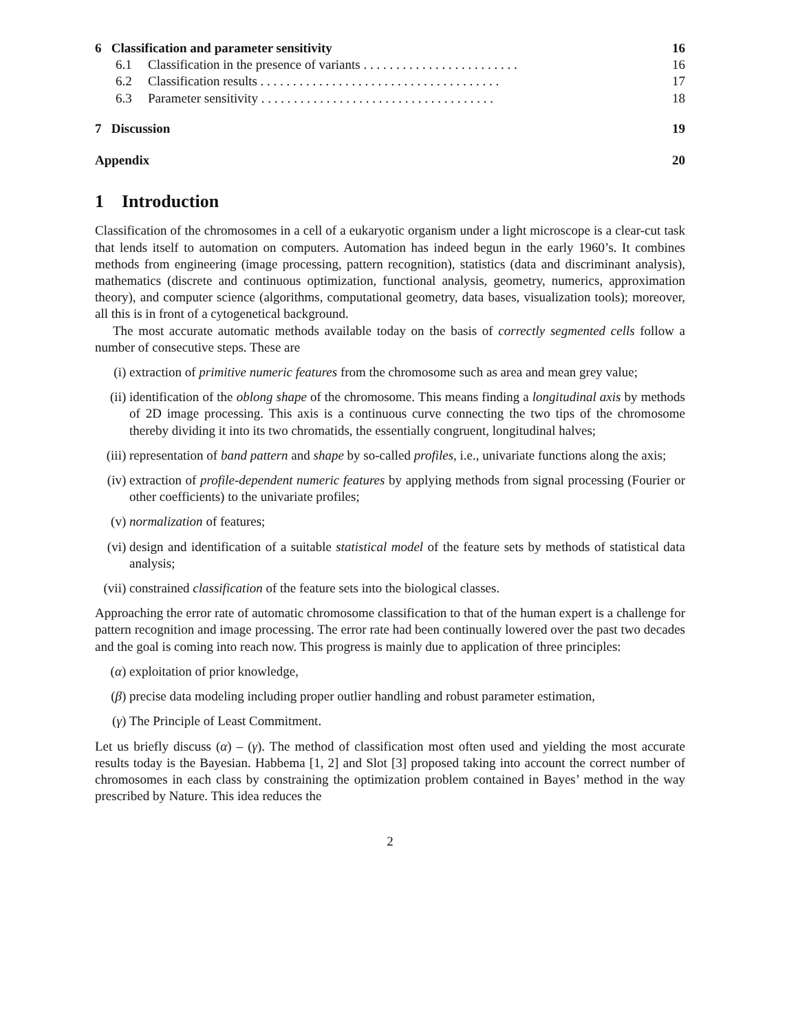6 Classification and parameter sensitivity 16
6.1 Classification in the presence of variants . . . . . . . . . . . . . . . . . . . . . . . . 16
6.2 Classification results . . . . . . . . . . . . . . . . . . . . . . . . . . . . . . . . . . . . . 17
6.3 Parameter sensitivity . . . . . . . . . . . . . . . . . . . . . . . . . . . . . . . . . . . . 18
7 Discussion 19
Appendix 20
1 Introduction
Classification of the chromosomes in a cell of a eukaryotic organism under a light microscope is a clear-cut task that lends itself to automation on computers. Automation has indeed begun in the early 1960’s. It combines methods from engineering (image processing, pattern recognition), statistics (data and discriminant analysis), mathematics (discrete and continuous optimization, functional analysis, geometry, numerics, approximation theory), and computer science (algorithms, computational geometry, data bases, visualization tools); moreover, all this is in front of a cytogenetical background.
The most accurate automatic methods available today on the basis of correctly segmented cells follow a number of consecutive steps. These are
(i) extraction of primitive numeric features from the chromosome such as area and mean grey value;
(ii) identification of the oblong shape of the chromosome. This means finding a longitudinal axis by methods of 2D image processing. This axis is a continuous curve connecting the two tips of the chromosome thereby dividing it into its two chromatids, the essentially congruent, longitudinal halves;
(iii) representation of band pattern and shape by so-called profiles, i.e., univariate functions along the axis;
(iv) extraction of profile-dependent numeric features by applying methods from signal processing (Fourier or other coefficients) to the univariate profiles;
(v) normalization of features;
(vi) design and identification of a suitable statistical model of the feature sets by methods of statistical data analysis;
(vii) constrained classification of the feature sets into the biological classes.
Approaching the error rate of automatic chromosome classification to that of the human expert is a challenge for pattern recognition and image processing. The error rate had been continually lowered over the past two decades and the goal is coming into reach now. This progress is mainly due to application of three principles:
(α) exploitation of prior knowledge,
(β) precise data modeling including proper outlier handling and robust parameter estimation,
(γ) The Principle of Least Commitment.
Let us briefly discuss (α) – (γ). The method of classification most often used and yielding the most accurate results today is the Bayesian. Habbema [1, 2] and Slot [3] proposed taking into account the correct number of chromosomes in each class by constraining the optimization problem contained in Bayes’ method in the way prescribed by Nature. This idea reduces the
2